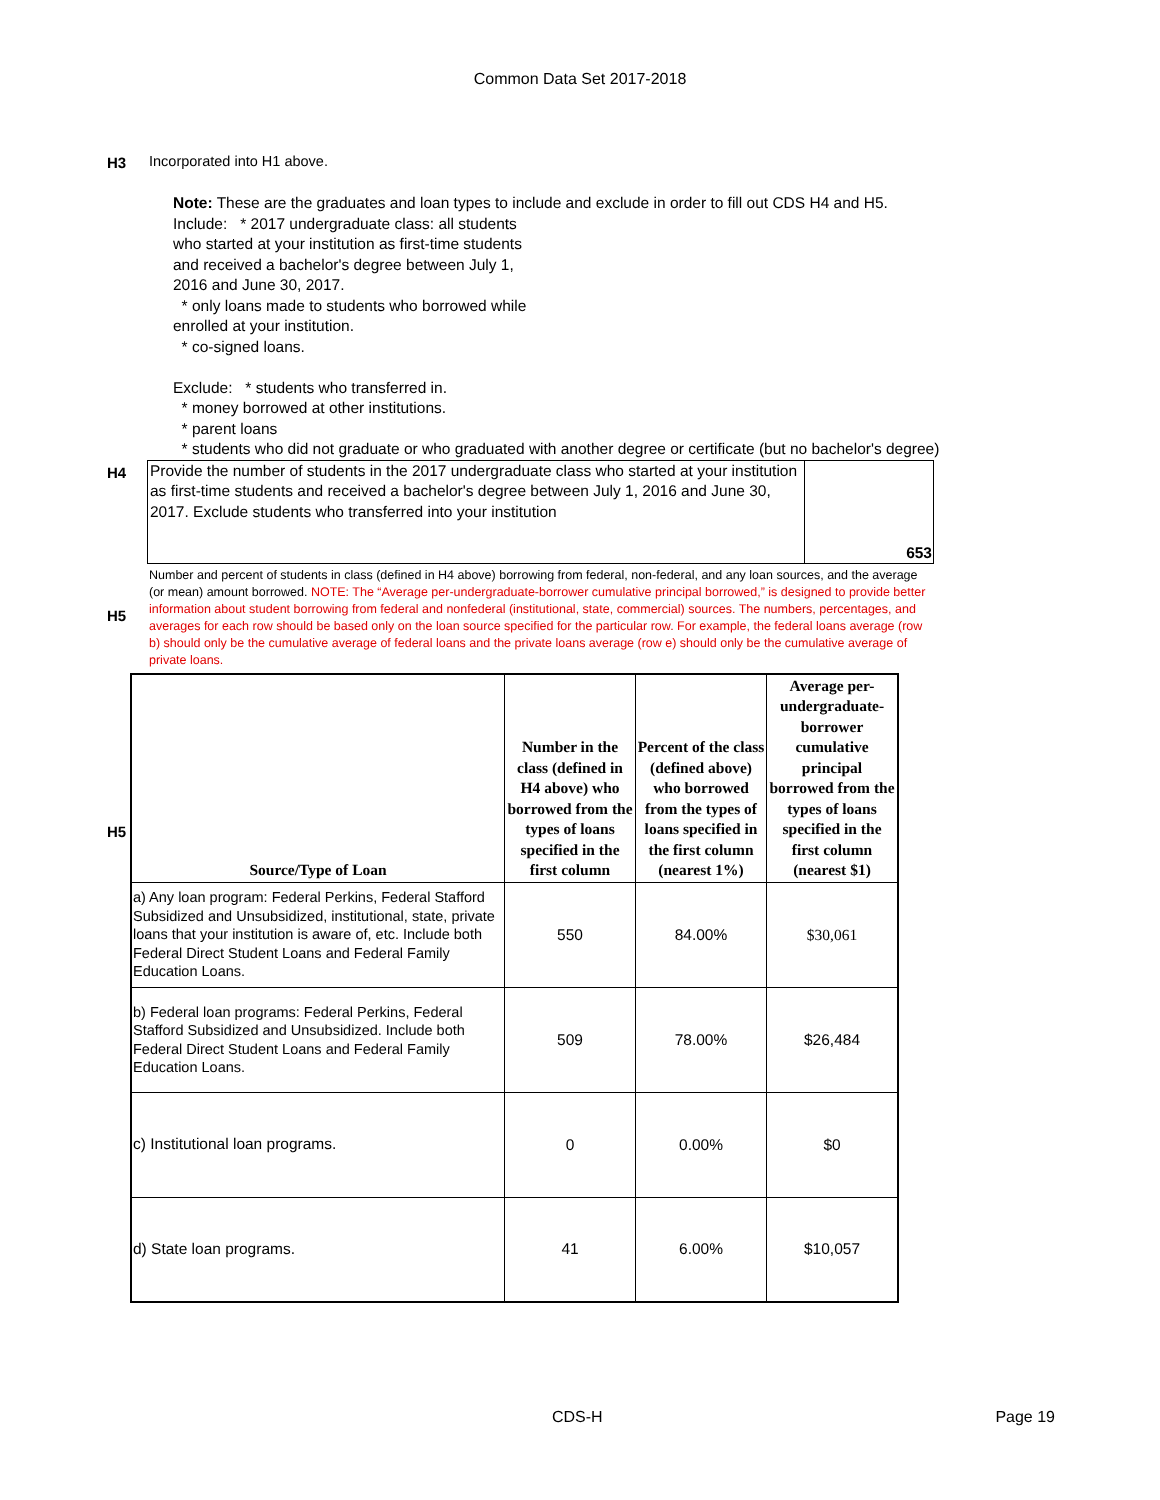Common Data Set 2017-2018
H3 Incorporated into H1 above.
Note: These are the graduates and loan types to include and exclude in order to fill out CDS H4 and H5.
Include: * 2017 undergraduate class: all students who started at your institution as first-time students and received a bachelor's degree between July 1, 2016 and June 30, 2017.
* only loans made to students who borrowed while enrolled at your institution.
* co-signed loans.
Exclude: * students who transferred in.
* money borrowed at other institutions.
* parent loans
* students who did not graduate or who graduated with another degree or certificate (but no bachelor's degree)
H4
| Provide the number of students in the 2017 undergraduate class who started at your institution as first-time students and received a bachelor's degree between July 1, 2016 and June 30, 2017. Exclude students who transferred into your institution | 653 |
H5
Number and percent of students in class (defined in H4 above) borrowing from federal, non-federal, and any loan sources, and the average (or mean) amount borrowed. NOTE: The “Average per-undergraduate-borrower cumulative principal borrowed,” is designed to provide better information about student borrowing from federal and nonfederal (institutional, state, commercial) sources. The numbers, percentages, and averages for each row should be based only on the loan source specified for the particular row. For example, the federal loans average (row b) should only be the cumulative average of federal loans and the private loans average (row e) should only be the cumulative average of private loans.
H5
| Source/Type of Loan | Number in the class (defined in H4 above) who borrowed from the types of loans specified in the first column | Percent of the class (defined above) who borrowed from the types of loans specified in the first column (nearest 1%) | Average per-undergraduate-borrower cumulative principal borrowed from the types of loans specified in the first column (nearest $1) |
| --- | --- | --- | --- |
| a) Any loan program: Federal Perkins, Federal Stafford Subsidized and Unsubsidized, institutional, state, private loans that your institution is aware of, etc. Include both Federal Direct Student Loans and Federal Family Education Loans. | 550 | 84.00% | $30,061 |
| b) Federal loan programs: Federal Perkins, Federal Stafford Subsidized and Unsubsidized. Include both Federal Direct Student Loans and Federal Family Education Loans. | 509 | 78.00% | $26,484 |
| c) Institutional loan programs. | 0 | 0.00% | $0 |
| d) State loan programs. | 41 | 6.00% | $10,057 |
CDS-H Page 19